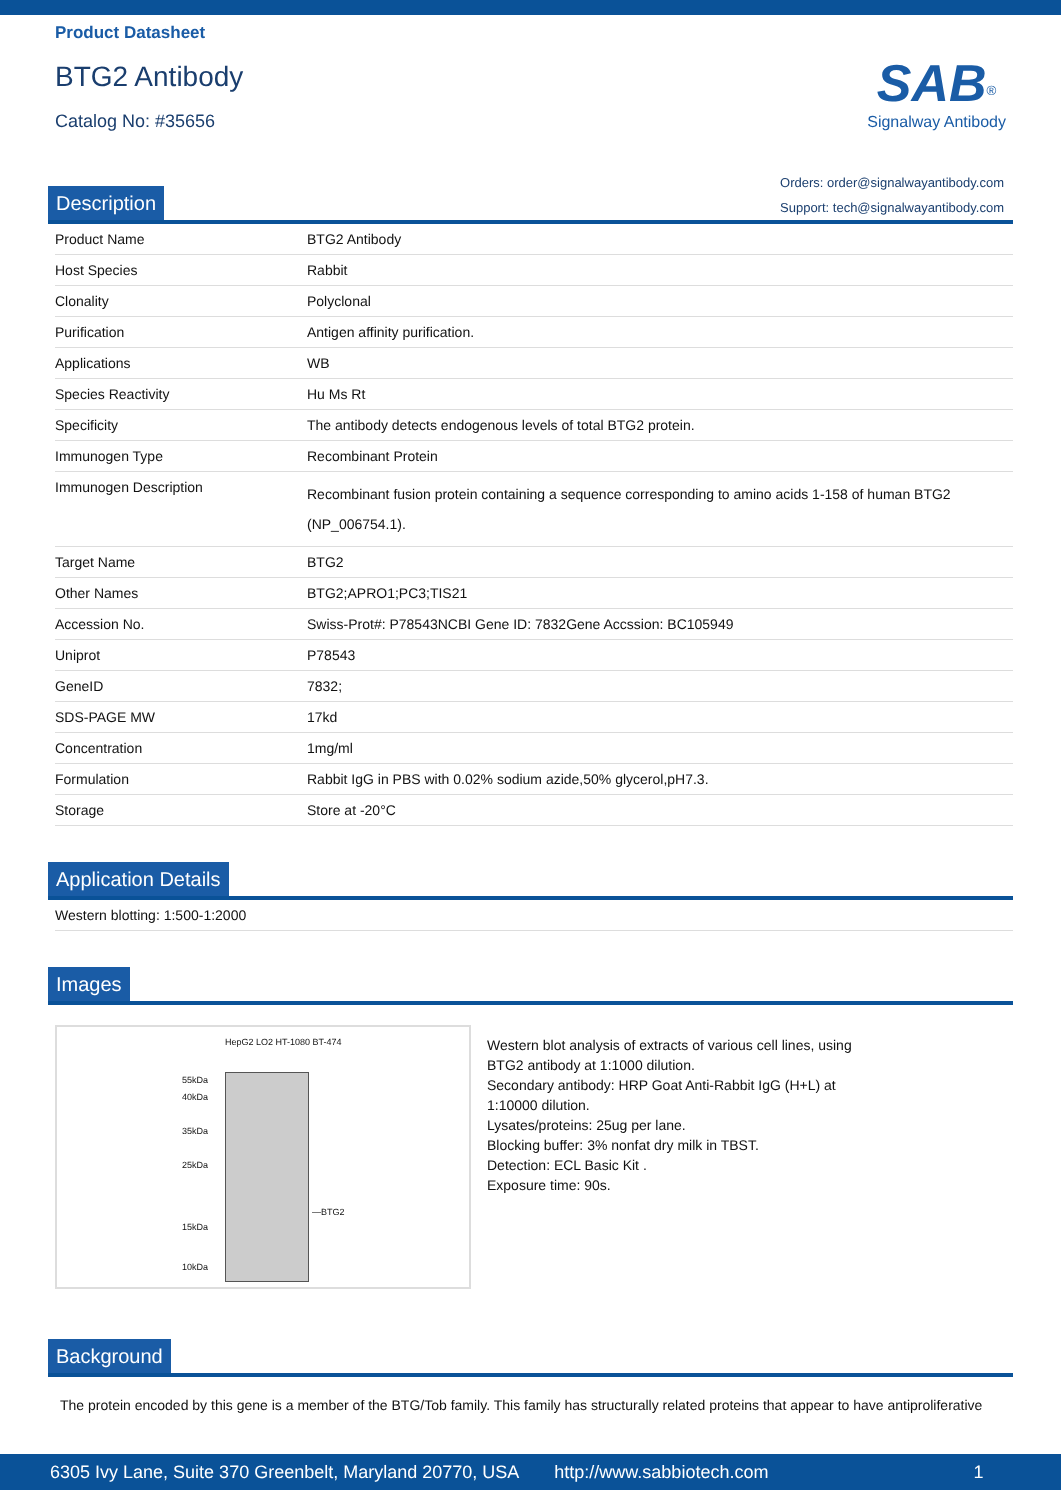Product Datasheet
BTG2 Antibody
Catalog No: #35656
SAB<sup>®</sup>
Signalway Antibody
Orders: order@signalwayantibody.com
Support: tech@signalwayantibody.com
Description
| Product Name | BTG2 Antibody |
| Host Species | Rabbit |
| Clonality | Polyclonal |
| Purification | Antigen affinity purification. |
| Applications | WB |
| Species Reactivity | Hu Ms Rt |
| Specificity | The antibody detects endogenous levels of total BTG2 protein. |
| Immunogen Type | Recombinant Protein |
| Immunogen Description | Recombinant fusion protein containing a sequence corresponding to amino acids 1-158 of human BTG2 (NP_006754.1). |
| Target Name | BTG2 |
| Other Names | BTG2;APRO1;PC3;TIS21 |
| Accession No. | Swiss-Prot#: P78543NCBI Gene ID: 7832Gene Accssion: BC105949 |
| Uniprot | P78543 |
| GeneID | 7832; |
| SDS-PAGE MW | 17kd |
| Concentration | 1mg/ml |
| Formulation | Rabbit IgG in PBS with 0.02% sodium azide,50% glycerol,pH7.3. |
| Storage | Store at -20°C |
Application Details
| Western blotting: 1:500-1:2000 |
Images
HepG2 LO2 HT-1080 BT-474
55kDa
40kDa
35kDa
25kDa
15kDa
10kDa
—BTG2
Western blot analysis of extracts of various cell lines, using
BTG2 antibody at 1:1000 dilution.
Secondary antibody: HRP Goat Anti-Rabbit IgG (H+L) at
1:10000 dilution.
Lysates/proteins: 25ug per lane.
Blocking buffer: 3% nonfat dry milk in TBST.
Detection: ECL Basic Kit .
Exposure time: 90s.
Background
The protein encoded by this gene is a member of the BTG/Tob family. This family has structurally related proteins that appear to have antiproliferative
6305 Ivy Lane, Suite 370 Greenbelt, Maryland 20770, USA http://www.sabbiotech.com 1